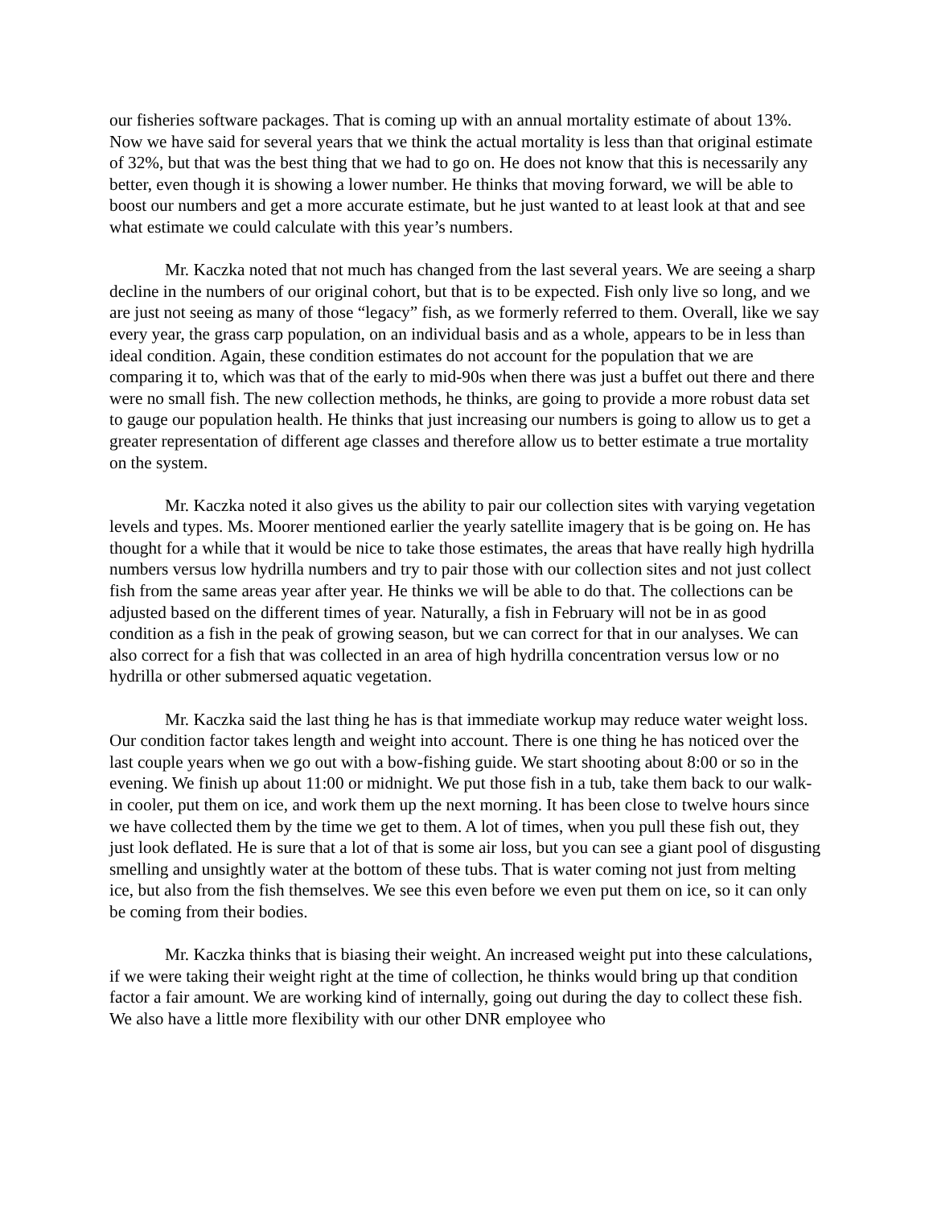our fisheries software packages. That is coming up with an annual mortality estimate of about 13%. Now we have said for several years that we think the actual mortality is less than that original estimate of 32%, but that was the best thing that we had to go on. He does not know that this is necessarily any better, even though it is showing a lower number. He thinks that moving forward, we will be able to boost our numbers and get a more accurate estimate, but he just wanted to at least look at that and see what estimate we could calculate with this year’s numbers.
Mr. Kaczka noted that not much has changed from the last several years. We are seeing a sharp decline in the numbers of our original cohort, but that is to be expected. Fish only live so long, and we are just not seeing as many of those “legacy” fish, as we formerly referred to them. Overall, like we say every year, the grass carp population, on an individual basis and as a whole, appears to be in less than ideal condition. Again, these condition estimates do not account for the population that we are comparing it to, which was that of the early to mid-90s when there was just a buffet out there and there were no small fish. The new collection methods, he thinks, are going to provide a more robust data set to gauge our population health. He thinks that just increasing our numbers is going to allow us to get a greater representation of different age classes and therefore allow us to better estimate a true mortality on the system.
Mr. Kaczka noted it also gives us the ability to pair our collection sites with varying vegetation levels and types. Ms. Moorer mentioned earlier the yearly satellite imagery that is be going on. He has thought for a while that it would be nice to take those estimates, the areas that have really high hydrilla numbers versus low hydrilla numbers and try to pair those with our collection sites and not just collect fish from the same areas year after year. He thinks we will be able to do that. The collections can be adjusted based on the different times of year. Naturally, a fish in February will not be in as good condition as a fish in the peak of growing season, but we can correct for that in our analyses. We can also correct for a fish that was collected in an area of high hydrilla concentration versus low or no hydrilla or other submersed aquatic vegetation.
Mr. Kaczka said the last thing he has is that immediate workup may reduce water weight loss. Our condition factor takes length and weight into account. There is one thing he has noticed over the last couple years when we go out with a bow-fishing guide. We start shooting about 8:00 or so in the evening. We finish up about 11:00 or midnight. We put those fish in a tub, take them back to our walk-in cooler, put them on ice, and work them up the next morning. It has been close to twelve hours since we have collected them by the time we get to them. A lot of times, when you pull these fish out, they just look deflated. He is sure that a lot of that is some air loss, but you can see a giant pool of disgusting smelling and unsightly water at the bottom of these tubs. That is water coming not just from melting ice, but also from the fish themselves. We see this even before we even put them on ice, so it can only be coming from their bodies.
Mr. Kaczka thinks that is biasing their weight. An increased weight put into these calculations, if we were taking their weight right at the time of collection, he thinks would bring up that condition factor a fair amount. We are working kind of internally, going out during the day to collect these fish. We also have a little more flexibility with our other DNR employee who